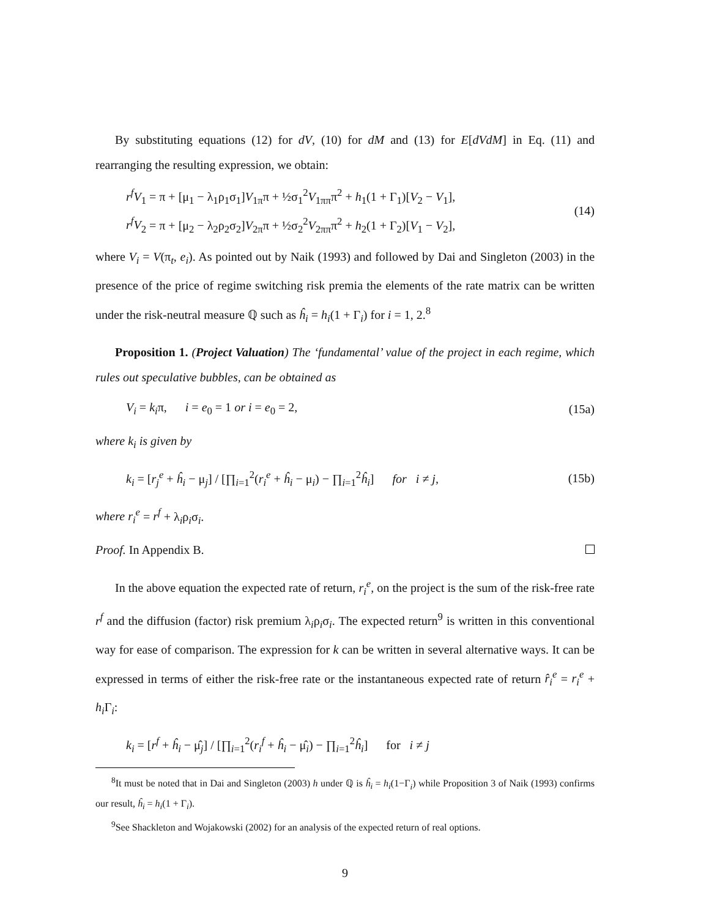By substituting equations (12) for dV, (10) for dM and (13) for E[dVdM] in Eq. (11) and rearranging the resulting expression, we obtain:
r<sup>f</sup>V<sub>1</sub> = π + [μ<sub>1</sub> − λ<sub>1</sub>ρ<sub>1</sub>σ<sub>1</sub>]V<sub>1π</sub>π + ½σ<sub>1</sub><sup>2</sup>V<sub>1ππ</sub>π<sup>2</sup> + h<sub>1</sub>(1 + Γ<sub>1</sub>)[V<sub>2</sub> − V<sub>1</sub>],
r<sup>f</sup>V<sub>2</sub> = π + [μ<sub>2</sub> − λ<sub>2</sub>ρ<sub>2</sub>σ<sub>2</sub>]V<sub>2π</sub>π + ½σ<sub>2</sub><sup>2</sup>V<sub>2ππ</sub>π<sup>2</sup> + h<sub>2</sub>(1 + Γ<sub>2</sub>)[V<sub>1</sub> − V<sub>2</sub>],
(14)
where V<sub>i</sub> = V(π<sub>t</sub>, e<sub>i</sub>). As pointed out by Naik (1993) and followed by Dai and Singleton (2003) in the presence of the price of regime switching risk premia the elements of the rate matrix can be written under the risk-neutral measure ℚ such as ĥ<sub>i</sub> = h<sub>i</sub>(1 + Γ<sub>i</sub>) for i = 1, 2.<sup>8</sup>
Proposition 1. (Project Valuation) The ‘fundamental’ value of the project in each regime, which rules out speculative bubbles, can be obtained as
V<sub>i</sub> = k<sub>i</sub>π, i = e<sub>0</sub> = 1 or i = e<sub>0</sub> = 2,
(15a)
where k<sub>i</sub> is given by
k<sub>i</sub> = [r<sub>j</sub><sup>e</sup> + ĥ<sub>i</sub> − μ<sub>j</sub>] / [∏<sub>i=1</sub><sup>2</sup>(r<sub>i</sub><sup>e</sup> + ĥ<sub>i</sub> − μ<sub>i</sub>) − ∏<sub>i=1</sub><sup>2</sup>ĥ<sub>i</sub>] for i ≠ j,
(15b)
where r<sub>i</sub><sup>e</sup> = r<sup>f</sup> + λ<sub>i</sub>ρ<sub>i</sub>σ<sub>i</sub>.
Proof. In Appendix B.
In the above equation the expected rate of return, r<sub>i</sub><sup>e</sup>, on the project is the sum of the risk-free rate r<sup>f</sup> and the diffusion (factor) risk premium λ<sub>i</sub>ρ<sub>i</sub>σ<sub>i</sub>. The expected return<sup>9</sup> is written in this conventional way for ease of comparison. The expression for k can be written in several alternative ways. It can be expressed in terms of either the risk-free rate or the instantaneous expected rate of return r̂<sub>i</sub><sup>e</sup> = r<sub>i</sub><sup>e</sup> + h<sub>i</sub> Γ<sub>i</sub>:
k<sub>i</sub> = [r<sup>f</sup> + ĥ<sub>i</sub> − μ̂<sub>j</sub>] / [∏<sub>i=1</sub><sup>2</sup>(r<sub>i</sub><sup>f</sup> + ĥ<sub>i</sub> − μ̂<sub>i</sub>) − ∏<sub>i=1</sub><sup>2</sup>ĥ<sub>i</sub>] for i ≠ j
<sup>8</sup> It must be noted that in Dai and Singleton (2003) h under ℚ is ĥ<sub>i</sub> = h<sub>i</sub>(1−Γ<sub>i</sub>) while Proposition 3 of Naik (1993) confirms our result, ĥ<sub>i</sub> = h<sub>i</sub>(1 + Γ<sub>i</sub>).
<sup>9</sup> See Shackleton and Wojakowski (2002) for an analysis of the expected return of real options.
9